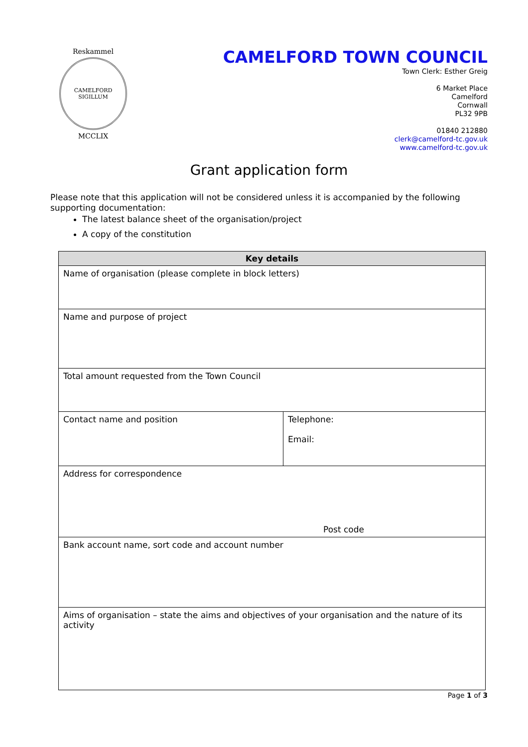Reskammel
CAMELFORD SIGILLUM
MCCLIX
CAMELFORD TOWN COUNCIL
Town Clerk: Esther Greig
6 Market Place
Camelford
Cornwall
PL32 9PB
01840 212880
clerk@camelford-tc.gov.uk
www.camelford-tc.gov.uk
Grant application form
Please note that this application will not be considered unless it is accompanied by the following supporting documentation:
The latest balance sheet of the organisation/project
A copy of the constitution
| Key details | |
| --- | --- |
| Name of organisation (please complete in block letters) | |
| Name and purpose of project | |
| Total amount requested from the Town Council | |
| Contact name and position | Telephone: Email: |
| Address for correspondence Post code | |
| Bank account name, sort code and account number | |
| Aims of organisation – state the aims and objectives of your organisation and the nature of its activity | |
Page 1 of 3